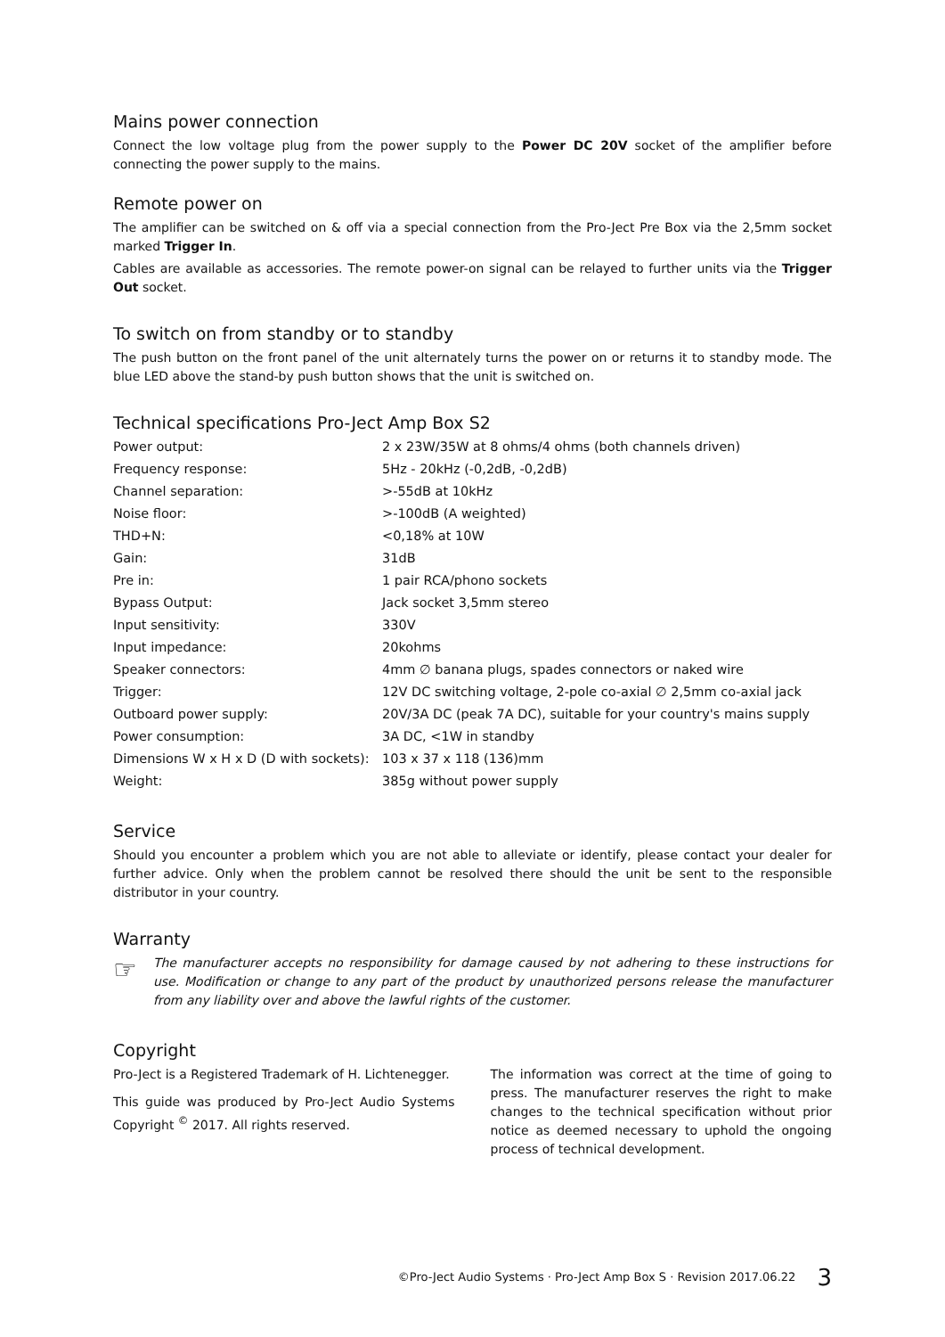Mains power connection
Connect the low voltage plug from the power supply to the Power DC 20V socket of the amplifier before connecting the power supply to the mains.
Remote power on
The amplifier can be switched on & off via a special connection from the Pro-Ject Pre Box via the 2,5mm socket marked Trigger In.
Cables are available as accessories. The remote power-on signal can be relayed to further units via the Trigger Out socket.
To switch on from standby or to standby
The push button on the front panel of the unit alternately turns the power on or returns it to standby mode. The blue LED above the stand-by push button shows that the unit is switched on.
Technical specifications Pro-Ject Amp Box S2
| Power output: | 2 x 23W/35W at 8 ohms/4 ohms (both channels driven) |
| Frequency response: | 5Hz - 20kHz (-0,2dB, -0,2dB) |
| Channel separation: | >-55dB at 10kHz |
| Noise floor: | >-100dB (A weighted) |
| THD+N: | <0,18% at 10W |
| Gain: | 31dB |
| Pre in: | 1 pair RCA/phono sockets |
| Bypass Output: | Jack socket 3,5mm stereo |
| Input sensitivity: | 330V |
| Input impedance: | 20kohms |
| Speaker connectors: | 4mm ∅ banana plugs, spades connectors or naked wire |
| Trigger: | 12V DC switching voltage, 2-pole co-axial ∅ 2,5mm co-axial jack |
| Outboard power supply: | 20V/3A DC (peak 7A DC), suitable for your country's mains supply |
| Power consumption: | 3A DC, <1W in standby |
| Dimensions W x H x D (D with sockets): | 103 x 37 x 118 (136)mm |
| Weight: | 385g without power supply |
Service
Should you encounter a problem which you are not able to alleviate or identify, please contact your dealer for further advice. Only when the problem cannot be resolved there should the unit be sent to the responsible distributor in your country.
Warranty
☞
The manufacturer accepts no responsibility for damage caused by not adhering to these instructions for use. Modification or change to any part of the product by unauthorized persons release the manufacturer from any liability over and above the lawful rights of the customer.
Copyright
Pro-Ject is a Registered Trademark of H. Lichtenegger.
This guide was produced by Pro-Ject Audio Systems Copyright <sup>©</sup> 2017. All rights reserved.
The information was correct at the time of going to press. The manufacturer reserves the right to make changes to the technical specification without prior notice as deemed necessary to uphold the ongoing process of technical development.
©Pro-Ject Audio Systems · Pro-Ject Amp Box S · Revision 2017.06.22 3